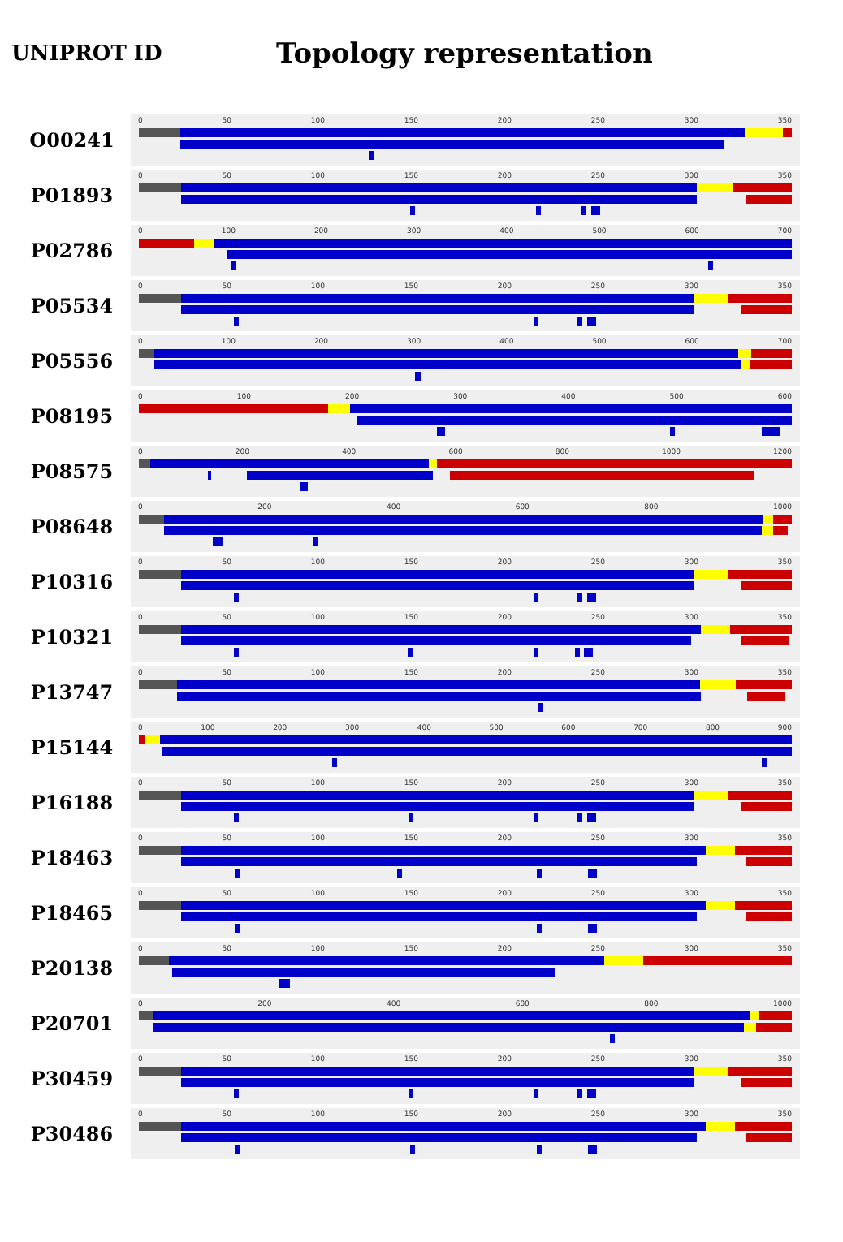UNIPROT ID
Topology representation
O00241
0 50 100 150 200 250 300 350
P01893
0 50 100 150 200 250 300 350
P02786
0 100 200 300 400 500 600 700
P05534
0 50 100 150 200 250 300 350
P05556
0 100 200 300 400 500 600 700
P08195
0 100 200 300 400 500 600
P08575
0 200 400 600 800 1000 1200
P08648
0 200 400 600 800 1000
P10316
0 50 100 150 200 250 300 350
P10321
0 50 100 150 200 250 300 350
P13747
0 50 100 150 200 250 300 350
P15144
0 100 200 300 400 500 600 700 800 900
P16188
0 50 100 150 200 250 300 350
P18463
0 50 100 150 200 250 300 350
P18465
0 50 100 150 200 250 300 350
P20138
0 50 100 150 200 250 300 350
P20701
0 200 400 600 800 1000
P30459
0 50 100 150 200 250 300 350
P30486
0 50 100 150 200 250 300 350